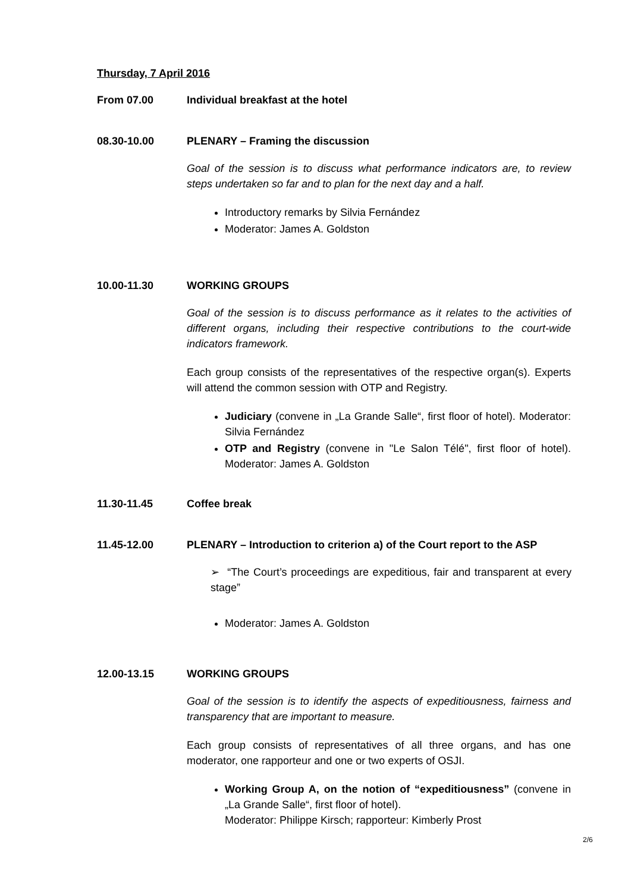Thursday, 7 April 2016
From 07.00 Individual breakfast at the hotel
08.30-10.00 PLENARY – Framing the discussion
Goal of the session is to discuss what performance indicators are, to review steps undertaken so far and to plan for the next day and a half.
Introductory remarks by Silvia Fernández
Moderator: James A. Goldston
10.00-11.30 WORKING GROUPS
Goal of the session is to discuss performance as it relates to the activities of different organs, including their respective contributions to the court-wide indicators framework.
Each group consists of the representatives of the respective organ(s). Experts will attend the common session with OTP and Registry.
Judiciary (convene in „La Grande Salle“, first floor of hotel). Moderator: Silvia Fernández
OTP and Registry (convene in "Le Salon Télé", first floor of hotel). Moderator: James A. Goldston
11.30-11.45 Coffee break
11.45-12.00 PLENARY – Introduction to criterion a) of the Court report to the ASP
➢ “The Court’s proceedings are expeditious, fair and transparent at every stage”
Moderator: James A. Goldston
12.00-13.15 WORKING GROUPS
Goal of the session is to identify the aspects of expeditiousness, fairness and transparency that are important to measure.
Each group consists of representatives of all three organs, and has one moderator, one rapporteur and one or two experts of OSJI.
Working Group A, on the notion of “expeditiousness” (convene in „La Grande Salle“, first floor of hotel).
Moderator: Philippe Kirsch; rapporteur: Kimberly Prost
2/6